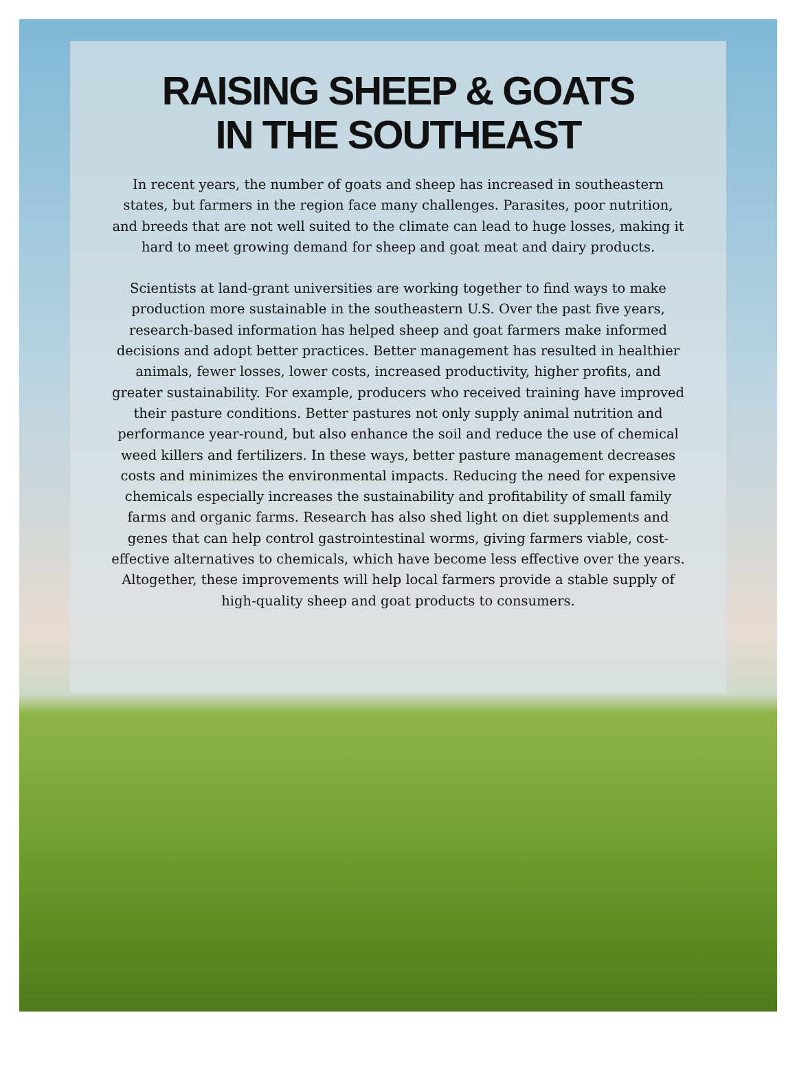RAISING SHEEP & GOATS
IN THE SOUTHEAST
In recent years, the number of goats and sheep has increased in southeastern states, but farmers in the region face many challenges. Parasites, poor nutrition, and breeds that are not well suited to the climate can lead to huge losses, making it hard to meet growing demand for sheep and goat meat and dairy products.
Scientists at land-grant universities are working together to find ways to make production more sustainable in the southeastern U.S. Over the past five years, research-based information has helped sheep and goat farmers make informed decisions and adopt better practices. Better management has resulted in healthier animals, fewer losses, lower costs, increased productivity, higher profits, and greater sustainability. For example, producers who received training have improved their pasture conditions. Better pastures not only supply animal nutrition and performance year-round, but also enhance the soil and reduce the use of chemical weed killers and fertilizers. In these ways, better pasture management decreases costs and minimizes the environmental impacts. Reducing the need for expensive chemicals especially increases the sustainability and profitability of small family farms and organic farms. Research has also shed light on diet supplements and genes that can help control gastrointestinal worms, giving farmers viable, cost-effective alternatives to chemicals, which have become less effective over the years. Altogether, these improvements will help local farmers provide a stable supply of high-quality sheep and goat products to consumers.